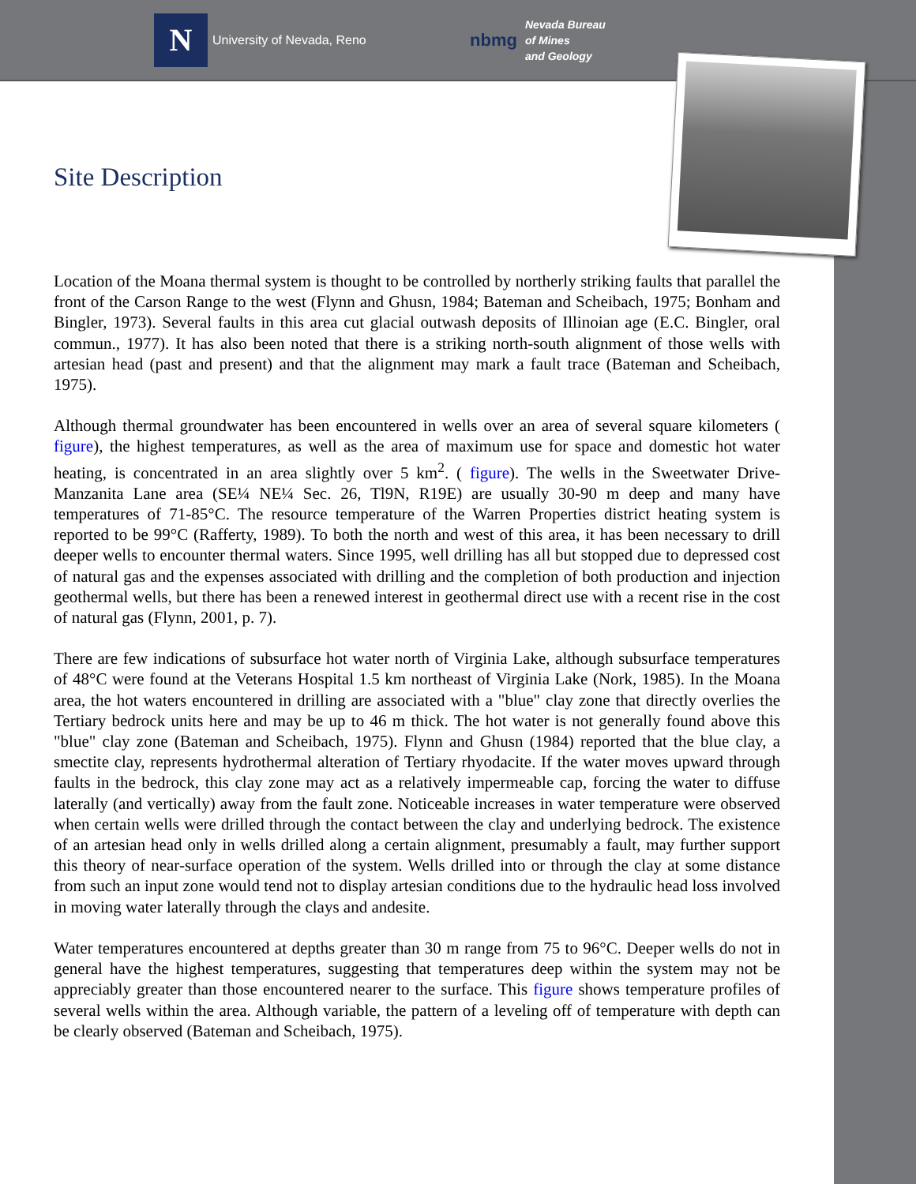N
University of Nevada, Reno
nbmg
Nevada Bureau
of Mines
and Geology
Site Description
Location of the Moana thermal system is thought to be controlled by northerly striking faults that parallel the front of the Carson Range to the west (Flynn and Ghusn, 1984; Bateman and Scheibach, 1975; Bonham and Bingler, 1973). Several faults in this area cut glacial outwash deposits of Illinoian age (E.C. Bingler, oral commun., 1977). It has also been noted that there is a striking north-south alignment of those wells with artesian head (past and present) and that the alignment may mark a fault trace (Bateman and Scheibach, 1975).
Although thermal groundwater has been encountered in wells over an area of several square kilometers ( figure), the highest temperatures, as well as the area of maximum use for space and domestic hot water heating, is concentrated in an area slightly over 5 km<sup>2</sup>. ( figure). The wells in the Sweetwater Drive-Manzanita Lane area (SE¼ NE¼ Sec. 26, Tl9N, R19E) are usually 30-90 m deep and many have temperatures of 71-85°C. The resource temperature of the Warren Properties district heating system is reported to be 99°C (Rafferty, 1989). To both the north and west of this area, it has been necessary to drill deeper wells to encounter thermal waters. Since 1995, well drilling has all but stopped due to depressed cost of natural gas and the expenses associated with drilling and the completion of both production and injection geothermal wells, but there has been a renewed interest in geothermal direct use with a recent rise in the cost of natural gas (Flynn, 2001, p. 7).
There are few indications of subsurface hot water north of Virginia Lake, although subsurface temperatures of 48°C were found at the Veterans Hospital 1.5 km northeast of Virginia Lake (Nork, 1985). In the Moana area, the hot waters encountered in drilling are associated with a "blue" clay zone that directly overlies the Tertiary bedrock units here and may be up to 46 m thick. The hot water is not generally found above this "blue" clay zone (Bateman and Scheibach, 1975). Flynn and Ghusn (1984) reported that the blue clay, a smectite clay, represents hydrothermal alteration of Tertiary rhyodacite. If the water moves upward through faults in the bedrock, this clay zone may act as a relatively impermeable cap, forcing the water to diffuse laterally (and vertically) away from the fault zone. Noticeable increases in water temperature were observed when certain wells were drilled through the contact between the clay and underlying bedrock. The existence of an artesian head only in wells drilled along a certain alignment, presumably a fault, may further support this theory of near-surface operation of the system. Wells drilled into or through the clay at some distance from such an input zone would tend not to display artesian conditions due to the hydraulic head loss involved in moving water laterally through the clays and andesite.
Water temperatures encountered at depths greater than 30 m range from 75 to 96°C. Deeper wells do not in general have the highest temperatures, suggesting that temperatures deep within the system may not be appreciably greater than those encountered nearer to the surface. This figure shows temperature profiles of several wells within the area. Although variable, the pattern of a leveling off of temperature with depth can be clearly observed (Bateman and Scheibach, 1975).